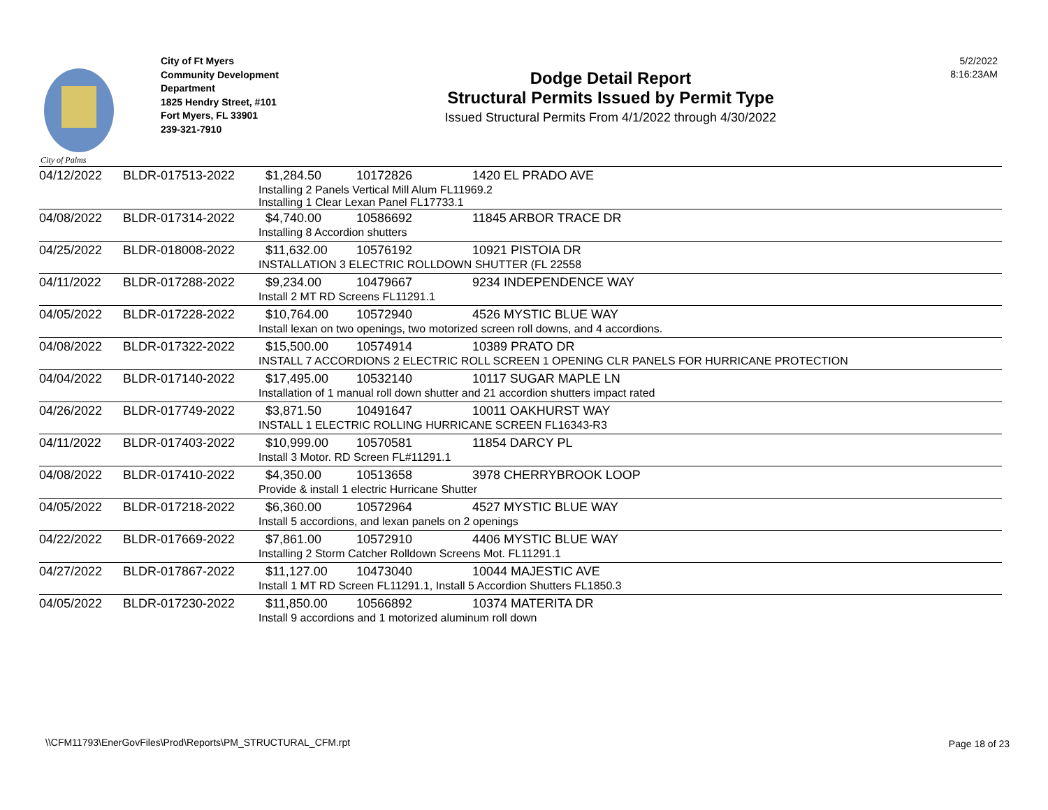City of Palms
City of Ft Myers
Community Development
Department
1825 Hendry Street, #101
Fort Myers, FL 33901
239-321-7910
Dodge Detail Report
Structural Permits Issued by Permit Type
Issued Structural Permits From 4/1/2022 through 4/30/2022
5/2/2022
8:16:23AM
| 04/12/2022 | BLDR-017513-2022 | $1,284.50 | 10172826 | 1420 EL PRADO AVE |
| | | Installing 2 Panels Vertical Mill Alum FL11969.2 Installing 1 Clear Lexan Panel FL17733.1 | | |
| 04/08/2022 | BLDR-017314-2022 | $4,740.00 | 10586692 | 11845 ARBOR TRACE DR |
| | | Installing 8 Accordion shutters | | |
| 04/25/2022 | BLDR-018008-2022 | $11,632.00 | 10576192 | 10921 PISTOIA DR |
| | | INSTALLATION 3 ELECTRIC ROLLDOWN SHUTTER (FL 22558 | | |
| 04/11/2022 | BLDR-017288-2022 | $9,234.00 | 10479667 | 9234 INDEPENDENCE WAY |
| | | Install 2 MT RD Screens FL11291.1 | | |
| 04/05/2022 | BLDR-017228-2022 | $10,764.00 | 10572940 | 4526 MYSTIC BLUE WAY |
| | | Install lexan on two openings, two motorized screen roll downs, and 4 accordions. | | |
| 04/08/2022 | BLDR-017322-2022 | $15,500.00 | 10574914 | 10389 PRATO DR |
| | | INSTALL 7 ACCORDIONS 2 ELECTRIC ROLL SCREEN 1 OPENING CLR PANELS FOR HURRICANE PROTECTION | | |
| 04/04/2022 | BLDR-017140-2022 | $17,495.00 | 10532140 | 10117 SUGAR MAPLE LN |
| | | Installation of 1 manual roll down shutter and 21 accordion shutters impact rated | | |
| 04/26/2022 | BLDR-017749-2022 | $3,871.50 | 10491647 | 10011 OAKHURST WAY |
| | | INSTALL 1 ELECTRIC ROLLING HURRICANE SCREEN FL16343-R3 | | |
| 04/11/2022 | BLDR-017403-2022 | $10,999.00 | 10570581 | 11854 DARCY PL |
| | | Install 3 Motor. RD Screen FL#11291.1 | | |
| 04/08/2022 | BLDR-017410-2022 | $4,350.00 | 10513658 | 3978 CHERRYBROOK LOOP |
| | | Provide & install 1 electric Hurricane Shutter | | |
| 04/05/2022 | BLDR-017218-2022 | $6,360.00 | 10572964 | 4527 MYSTIC BLUE WAY |
| | | Install 5 accordions, and lexan panels on 2 openings | | |
| 04/22/2022 | BLDR-017669-2022 | $7,861.00 | 10572910 | 4406 MYSTIC BLUE WAY |
| | | Installing 2 Storm Catcher Rolldown Screens Mot. FL11291.1 | | |
| 04/27/2022 | BLDR-017867-2022 | $11,127.00 | 10473040 | 10044 MAJESTIC AVE |
| | | Install 1 MT RD Screen FL11291.1, Install 5 Accordion Shutters FL1850.3 | | |
| 04/05/2022 | BLDR-017230-2022 | $11,850.00 | 10566892 | 10374 MATERITA DR |
| | | Install 9 accordions and 1 motorized aluminum roll down | | |
\\CFM11793\EnerGovFiles\Prod\Reports\PM_STRUCTURAL_CFM.rpt
Page 18 of 23